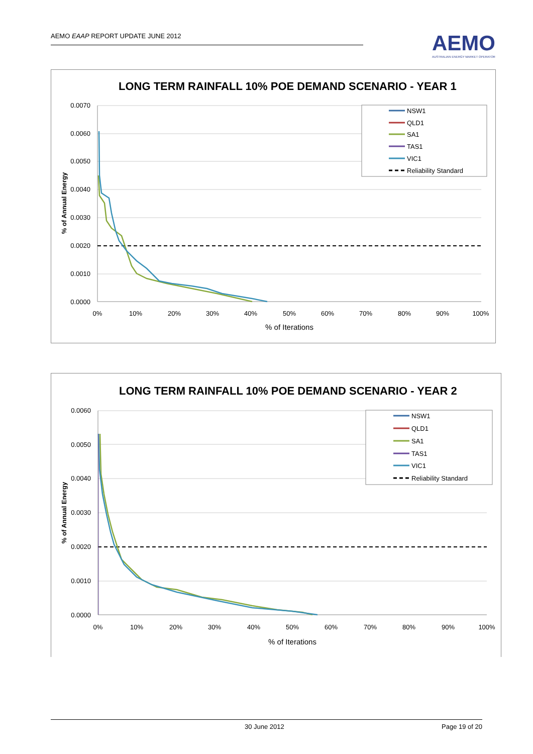AEMO EAAP REPORT UPDATE JUNE 2012
AEMO
AUSTRALIAN ENERGY MARKET OPERATOR
LONG TERM RAINFALL 10% POE DEMAND SCENARIO - YEAR 1
0.0070
0.0060
0.0050
0.0040
0.0030
0.0020
0.0010
0.0000
0%
10%
20%
30%
40%
50%
60%
70%
80%
90%
100%
% of Iterations
% of Annual Energy
NSW1
QLD1
SA1
TAS1
VIC1
Reliability Standard
LONG TERM RAINFALL 10% POE DEMAND SCENARIO - YEAR 2
0.0060
0.0050
0.0040
0.0030
0.0020
0.0010
0.0000
0%
10%
20%
30%
40%
50%
60%
70%
80%
90%
100%
% of Iterations
% of Annual Energy
NSW1
QLD1
SA1
TAS1
VIC1
Reliability Standard
30 June 2012 Page 19 of 20